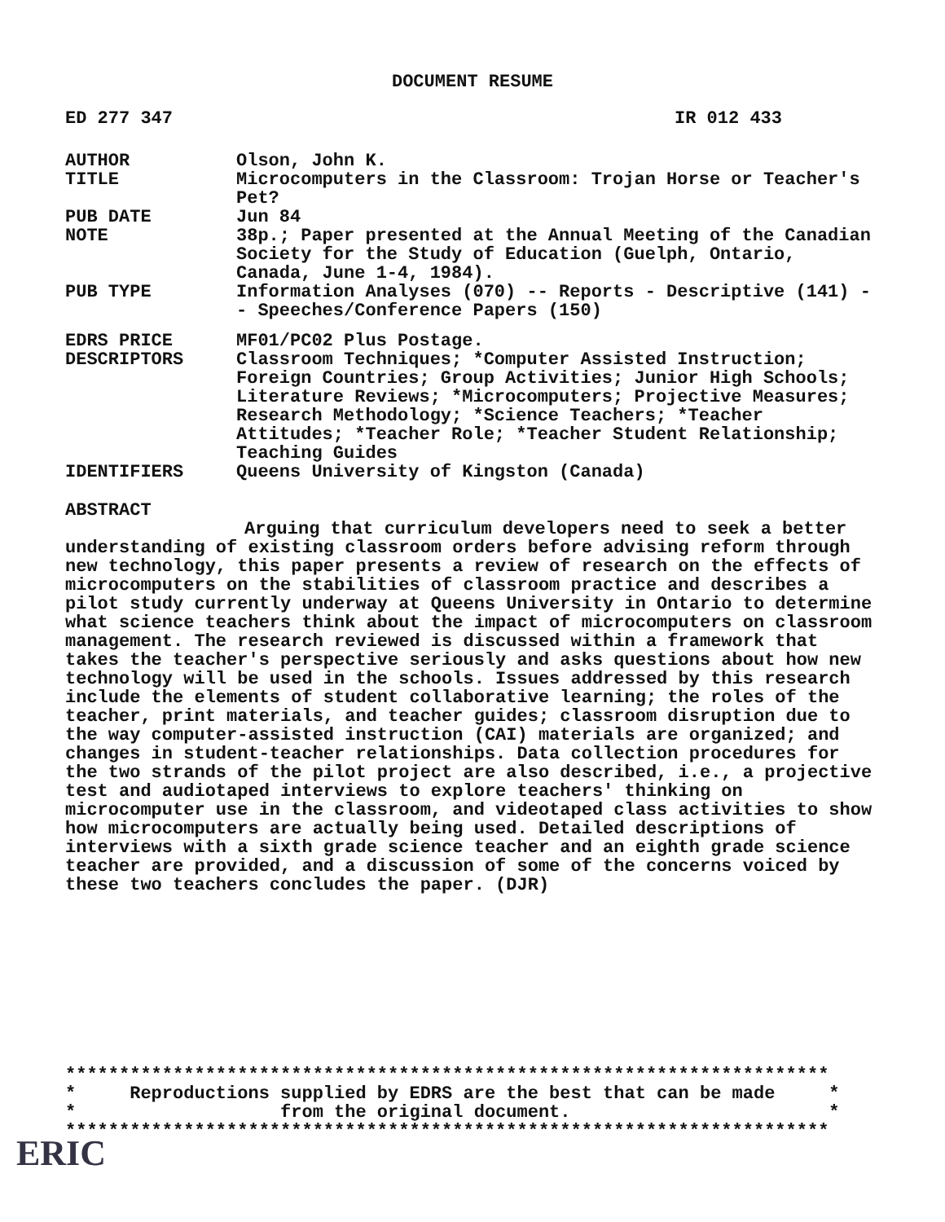DOCUMENT RESUME
ED 277 347 IR 012 433
AUTHOR Olson, John K.
TITLE Microcomputers in the Classroom: Trojan Horse or Teacher's Pet?
PUB DATE Jun 84
NOTE 38p.; Paper presented at the Annual Meeting of the Canadian Society for the Study of Education (Guelph, Ontario, Canada, June 1-4, 1984).
PUB TYPE Information Analyses (070) -- Reports - Descriptive (141) -- Speeches/Conference Papers (150)
EDRS PRICE MF01/PC02 Plus Postage.
DESCRIPTORS Classroom Techniques; *Computer Assisted Instruction; Foreign Countries; Group Activities; Junior High Schools; Literature Reviews; *Microcomputers; Projective Measures; Research Methodology; *Science Teachers; *Teacher Attitudes; *Teacher Role; *Teacher Student Relationship; Teaching Guides
IDENTIFIERS Queens University of Kingston (Canada)
ABSTRACT
Arguing that curriculum developers need to seek a better understanding of existing classroom orders before advising reform through new technology, this paper presents a review of research on the effects of microcomputers on the stabilities of classroom practice and describes a pilot study currently underway at Queens University in Ontario to determine what science teachers think about the impact of microcomputers on classroom management. The research reviewed is discussed within a framework that takes the teacher's perspective seriously and asks questions about how new technology will be used in the schools. Issues addressed by this research include the elements of student collaborative learning; the roles of the teacher, print materials, and teacher guides; classroom disruption due to the way computer-assisted instruction (CAI) materials are organized; and changes in student-teacher relationships. Data collection procedures for the two strands of the pilot project are also described, i.e., a projective test and audiotaped interviews to explore teachers' thinking on microcomputer use in the classroom, and videotaped class activities to show how microcomputers are actually being used. Detailed descriptions of interviews with a sixth grade science teacher and an eighth grade science teacher are provided, and a discussion of some of the concerns voiced by these two teachers concludes the paper. (DJR)
*********************************************************************** * Reproductions supplied by EDRS are the best that can be made * * from the original document. * ***********************************************************************
ERIC